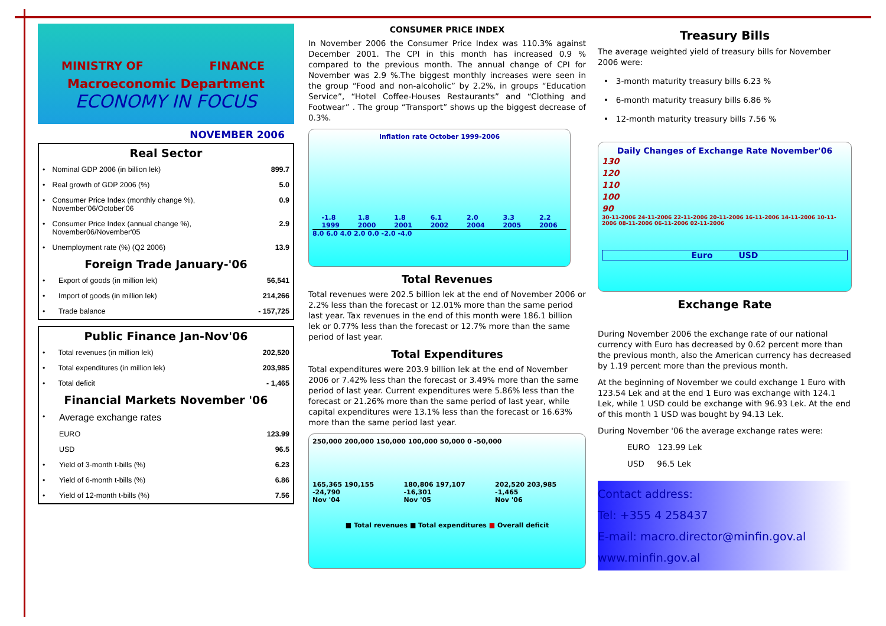MINISTRY OF FINANCE
Macroeconomic Department
ECONOMY IN FOCUS
NOVEMBER 2006
Real Sector
| • | Nominal GDP 2006 (in billion lek) | 899.7 |
| • | Real growth of GDP 2006 (%) | 5.0 |
| • | Consumer Price Index (monthly change %), November'06/October'06 | 0.9 |
| • | Consumer Price Index (annual change %), November06/November'05 | 2.9 |
| • | Unemployment rate (%) (Q2 2006) | 13.9 |
Foreign Trade January-'06
| • | Export of goods (in million lek) | 56,541 |
| • | Import of goods (in million lek) | 214,266 |
| • | Trade balance | - 157,725 |
Public Finance Jan-Nov'06
| • | Total revenues (in million lek) | 202,520 |
| • | Total expenditures (in million lek) | 203,985 |
| • | Total deficit | - 1,465 |
Financial Markets November '06
| • | Average exchange rates | |
| | EURO | 123.99 |
| | USD | 96.5 |
| • | Yield of 3-month t-bills (%) | 6.23 |
| • | Yield of 6-month t-bills (%) | 6.86 |
| • | Yield of 12-month t-bills (%) | 7.56 |
CONSUMER PRICE INDEX
In November 2006 the Consumer Price Index was 110.3% against December 2001. The CPI in this month has increased 0.9 % compared to the previous month. The annual change of CPI for November was 2.9 %.The biggest monthly increases were seen in the group “Food and non-alcoholic” by 2.2%, in groups “Education Service”, “Hotel Coffee-Houses Restaurants” and “Clothing and Footwear” . The group “Transport” shows up the biggest decrease of 0.3%.
Inflation rate October 1999-2006
-1.8
1999
1.8
2000
1.8
2001
6.1
2002
2.0
2004
3.3
2005
2.2
2006
8.0 6.0 4.0 2.0 0.0 -2.0 -4.0
Total Revenues
Total revenues were 202.5 billion lek at the end of November 2006 or 2.2% less than the forecast or 12.01% more than the same period last year. Tax revenues in the end of this month were 186.1 billion lek or 0.77% less than the forecast or 12.7% more than the same period of last year.
Total Expenditures
Total expenditures were 203.9 billion lek at the end of November 2006 or 7.42% less than the forecast or 3.49% more than the same period of last year. Current expenditures were 5.86% less than the forecast or 21.26% more than the same period of last year, while capital expenditures were 13.1% less than the forecast or 16.63% more than the same period last year.
250,000 200,000 150,000 100,000 50,000 0 -50,000
165,365 190,155 -24,790
Nov '04
180,806 197,107 -16,301
Nov '05
202,520 203,985 -1,465
Nov '06
■ Total revenues ■ Total expenditures ■ Overall deficit
Treasury Bills
The average weighted yield of treasury bills for November 2006 were:
• 3-month maturity treasury bills 6.23 %
• 6-month maturity treasury bills 6.86 %
• 12-month maturity treasury bills 7.56 %
Daily Changes of Exchange Rate November'06
130
120
110
100
90
30-11-2006 24-11-2006 22-11-2006 20-11-2006 16-11-2006 14-11-2006 10-11-2006 08-11-2006 06-11-2006 02-11-2006
Euro USD
Exchange Rate
During November 2006 the exchange rate of our national currency with Euro has decreased by 0.62 percent more than the previous month, also the American currency has decreased by 1.19 percent more than the previous month.
At the beginning of November we could exchange 1 Euro with 123.54 Lek and at the end 1 Euro was exchange with 124.1 Lek, while 1 USD could be exchange with 96.93 Lek. At the end of this month 1 USD was bought by 94.13 Lek.
During November '06 the average exchange rates were:
EURO 123.99 Lek
USD 96.5 Lek
Contact address:
Tel: +355 4 258437
E-mail: macro.director@minfin.gov.al
www.minfin.gov.al